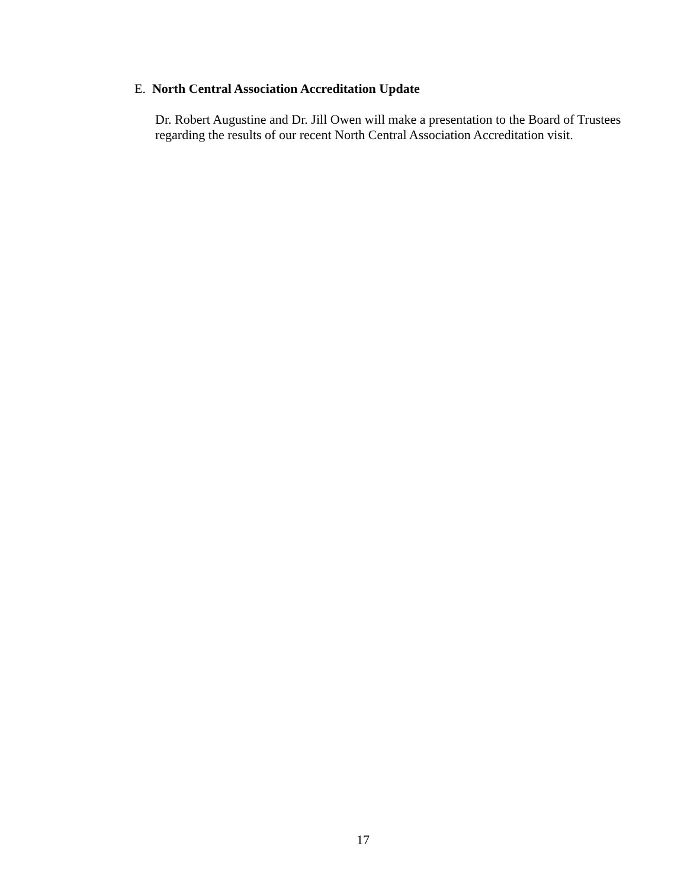E. North Central Association Accreditation Update
Dr. Robert Augustine and Dr. Jill Owen will make a presentation to the Board of Trustees regarding the results of our recent North Central Association Accreditation visit.
17